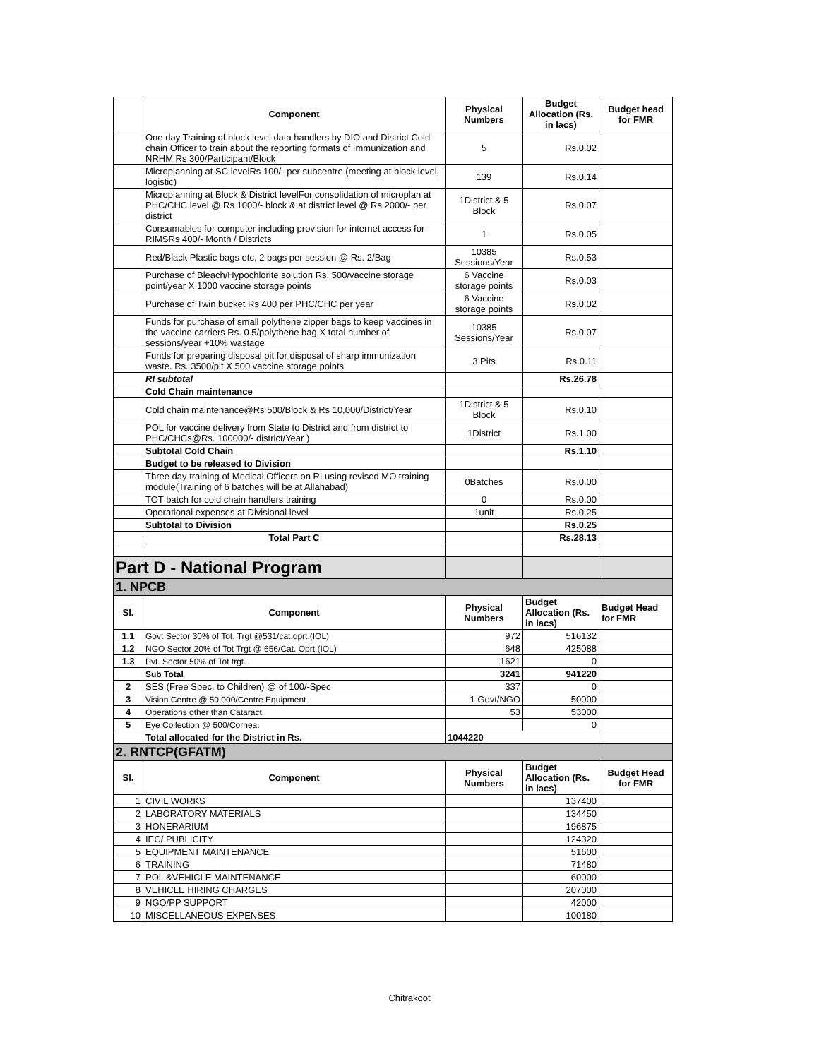| | Component | Physical Numbers | Budget Allocation (Rs. in lacs) | Budget head for FMR |
| --- | --- | --- | --- | --- |
| | One day Training of block level data handlers by DIO and District Cold chain Officer to train about the reporting formats of Immunization and NRHM Rs 300/Participant/Block | 5 | Rs.0.02 | |
| | Microplanning at SC levelRs 100/- per subcentre (meeting at block level, logistic) | 139 | Rs.0.14 | |
| | Microplanning at Block & District levelFor consolidation of microplan at PHC/CHC level @ Rs 1000/- block & at district level @ Rs 2000/- per district | 1District & 5 Block | Rs.0.07 | |
| | Consumables for computer including provision for internet access for RIMSRs 400/- Month / Districts | 1 | Rs.0.05 | |
| | Red/Black Plastic bags etc, 2 bags per session @ Rs. 2/Bag | 10385 Sessions/Year | Rs.0.53 | |
| | Purchase of Bleach/Hypochlorite solution Rs. 500/vaccine storage point/year X 1000 vaccine storage points | 6 Vaccine storage points | Rs.0.03 | |
| | Purchase of Twin bucket Rs 400 per PHC/CHC per year | 6 Vaccine storage points | Rs.0.02 | |
| | Funds for purchase of small polythene zipper bags to keep vaccines in the vaccine carriers Rs. 0.5/polythene bag X total number of sessions/year +10% wastage | 10385 Sessions/Year | Rs.0.07 | |
| | Funds for preparing disposal pit for disposal of sharp immunization waste. Rs. 3500/pit X 500 vaccine storage points | 3 Pits | Rs.0.11 | |
| | RI subtotal | | Rs.26.78 | |
| | Cold Chain maintenance | | | |
| | Cold chain maintenance@Rs 500/Block & Rs 10,000/District/Year | 1District & 5 Block | Rs.0.10 | |
| | POL for vaccine delivery from State to District and from district to PHC/CHCs@Rs. 100000/- district/Year ) | 1District | Rs.1.00 | |
| | Subtotal Cold Chain | | Rs.1.10 | |
| | Budget to be released to Division | | | |
| | Three day training of Medical Officers on RI using revised MO training module(Training of 6 batches will be at Allahabad) | 0Batches | Rs.0.00 | |
| | TOT batch for cold chain handlers training | 0 | Rs.0.00 | |
| | Operational expenses at Divisional level | 1unit | Rs.0.25 | |
| | Subtotal to Division | | Rs.0.25 | |
| | Total Part C | | Rs.28.13 | |
| Part D - National Program | | | | |
| 1. NPCB | | | | |
| Sl. | Component | Physical Numbers | Budget Allocation (Rs. in lacs) | Budget Head for FMR |
| 1.1 | Govt Sector 30% of Tot. Trgt @531/cat.oprt.(IOL) | 972 | 516132 | |
| 1.2 | NGO Sector 20% of Tot Trgt @ 656/Cat. Oprt.(IOL) | 648 | 425088 | |
| 1.3 | Pvt. Sector 50% of Tot trgt. | 1621 | 0 | |
| | Sub Total | 3241 | 941220 | |
| 2 | SES (Free Spec. to Children) @ of 100/-Spec | 337 | 0 | |
| 3 | Vision Centre @ 50,000/Centre Equipment | 1 Govt/NGO | 50000 | |
| 4 | Operations other than Cataract | 53 | 53000 | |
| 5 | Eye Collection @ 500/Cornea. | | 0 | |
| | Total allocated for the District in Rs. | 1044220 | | |
| 2. RNTCP(GFATM) | | | | |
| Sl. | Component | Physical Numbers | Budget Allocation (Rs. in lacs) | Budget Head for FMR |
| 1 | CIVIL WORKS | | 137400 | |
| 2 | LABORATORY MATERIALS | | 134450 | |
| 3 | HONERARIUM | | 196875 | |
| 4 | IEC/ PUBLICITY | | 124320 | |
| 5 | EQUIPMENT MAINTENANCE | | 51600 | |
| 6 | TRAINING | | 71480 | |
| 7 | POL &VEHICLE MAINTENANCE | | 60000 | |
| 8 | VEHICLE HIRING CHARGES | | 207000 | |
| 9 | NGO/PP SUPPORT | | 42000 | |
| 10 | MISCELLANEOUS EXPENSES | | 100180 | |
Chitrakoot